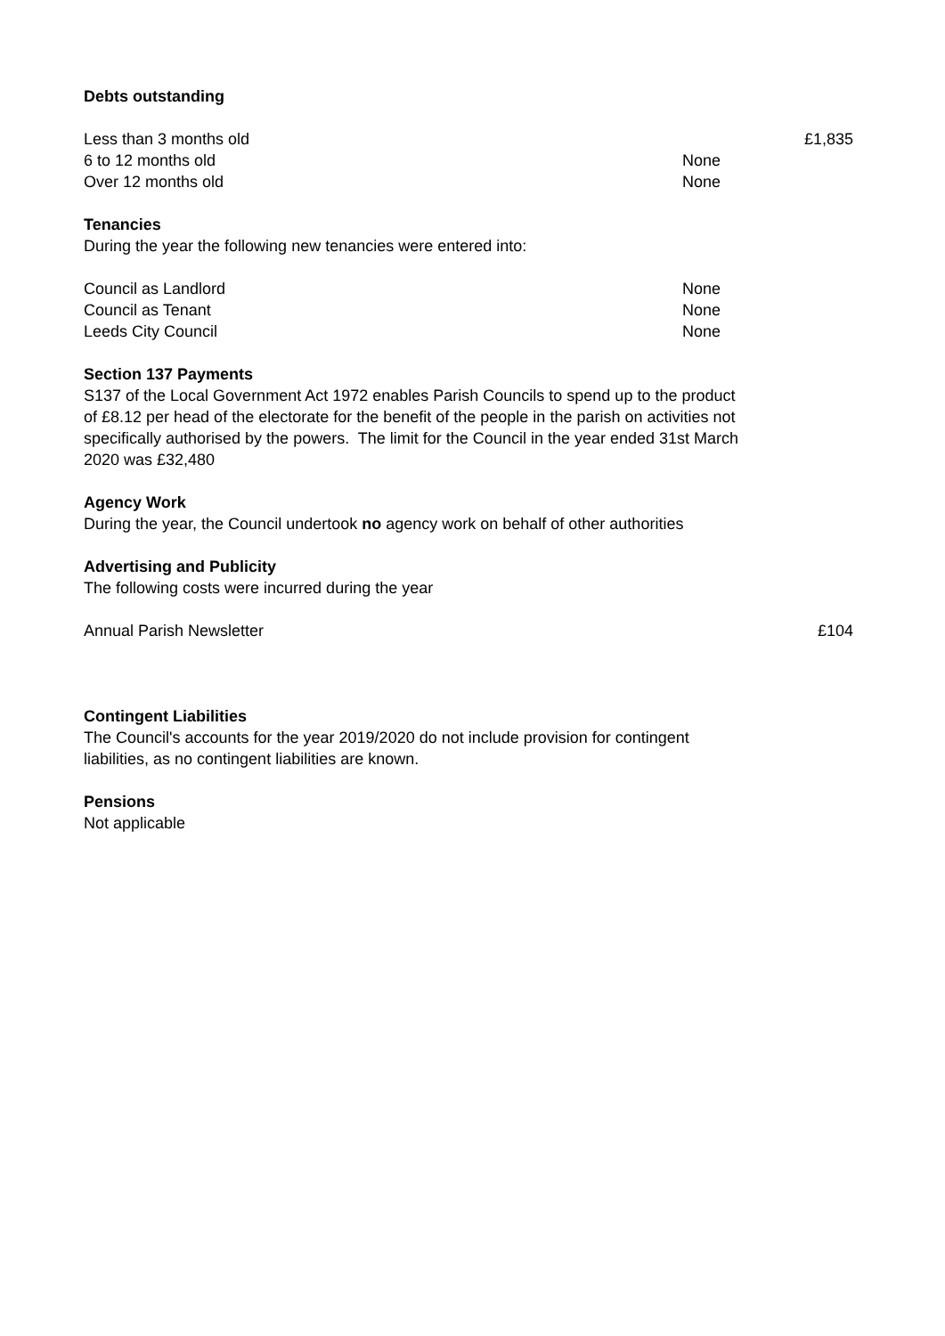Debts outstanding
| Less than 3 months old | | £1,835 |
| 6 to 12 months old | None | |
| Over 12 months old | None | |
Tenancies
During the year the following new tenancies were entered into:
| Council as Landlord | None | |
| Council as Tenant | None | |
| Leeds City Council | None | |
Section 137 Payments
S137 of the Local Government Act 1972 enables Parish Councils to spend up to the product of £8.12 per head of the electorate for the benefit of the people in the parish on activities not specifically authorised by the powers. The limit for the Council in the year ended 31st March 2020 was £32,480
Agency Work
During the year, the Council undertook no agency work on behalf of other authorities
Advertising and Publicity
The following costs were incurred during the year
| Annual Parish Newsletter | | £104 |
Contingent Liabilities
The Council's accounts for the year 2019/2020 do not include provision for contingent liabilities, as no contingent liabilities are known.
Pensions
Not applicable